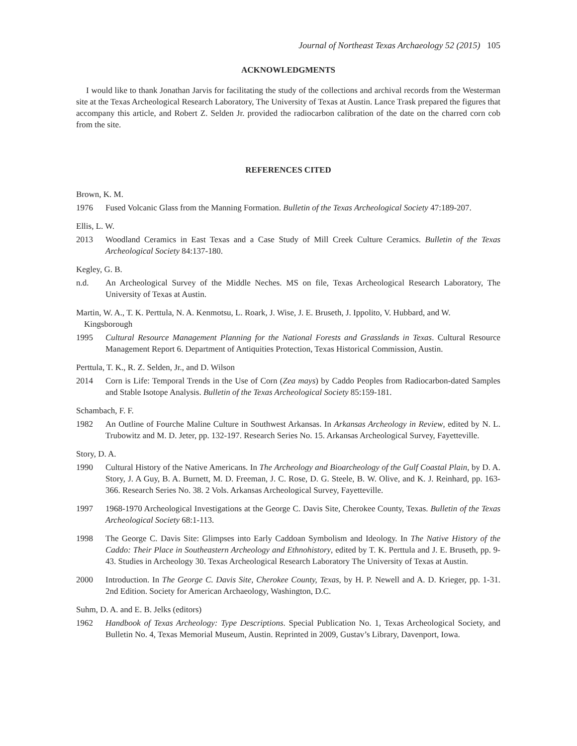Journal of Northeast Texas Archaeology 52 (2015) 105
ACKNOWLEDGMENTS
I would like to thank Jonathan Jarvis for facilitating the study of the collections and archival records from the Westerman site at the Texas Archeological Research Laboratory, The University of Texas at Austin. Lance Trask prepared the figures that accompany this article, and Robert Z. Selden Jr. provided the radiocarbon calibration of the date on the charred corn cob from the site.
REFERENCES CITED
Brown, K. M.
1976 Fused Volcanic Glass from the Manning Formation. Bulletin of the Texas Archeological Society 47:189-207.
Ellis, L. W.
2013 Woodland Ceramics in East Texas and a Case Study of Mill Creek Culture Ceramics. Bulletin of the Texas Archeological Society 84:137-180.
Kegley, G. B.
n.d. An Archeological Survey of the Middle Neches. MS on file, Texas Archeological Research Laboratory, The University of Texas at Austin.
Martin, W. A., T. K. Perttula, N. A. Kenmotsu, L. Roark, J. Wise, J. E. Bruseth, J. Ippolito, V. Hubbard, and W. Kingsborough
1995 Cultural Resource Management Planning for the National Forests and Grasslands in Texas. Cultural Resource Management Report 6. Department of Antiquities Protection, Texas Historical Commission, Austin.
Perttula, T. K., R. Z. Selden, Jr., and D. Wilson
2014 Corn is Life: Temporal Trends in the Use of Corn (Zea mays) by Caddo Peoples from Radiocarbon-dated Samples and Stable Isotope Analysis. Bulletin of the Texas Archeological Society 85:159-181.
Schambach, F. F.
1982 An Outline of Fourche Maline Culture in Southwest Arkansas. In Arkansas Archeology in Review, edited by N. L. Trubowitz and M. D. Jeter, pp. 132-197. Research Series No. 15. Arkansas Archeological Survey, Fayetteville.
Story, D. A.
1990 Cultural History of the Native Americans. In The Archeology and Bioarcheology of the Gulf Coastal Plain, by D. A. Story, J. A Guy, B. A. Burnett, M. D. Freeman, J. C. Rose, D. G. Steele, B. W. Olive, and K. J. Reinhard, pp. 163-366. Research Series No. 38. 2 Vols. Arkansas Archeological Survey, Fayetteville.
1997 1968-1970 Archeological Investigations at the George C. Davis Site, Cherokee County, Texas. Bulletin of the Texas Archeological Society 68:1-113.
1998 The George C. Davis Site: Glimpses into Early Caddoan Symbolism and Ideology. In The Native History of the Caddo: Their Place in Southeastern Archeology and Ethnohistory, edited by T. K. Perttula and J. E. Bruseth, pp. 9-43. Studies in Archeology 30. Texas Archeological Research Laboratory The University of Texas at Austin.
2000 Introduction. In The George C. Davis Site, Cherokee County, Texas, by H. P. Newell and A. D. Krieger, pp. 1-31. 2nd Edition. Society for American Archaeology, Washington, D.C.
Suhm, D. A. and E. B. Jelks (editors)
1962 Handbook of Texas Archeology: Type Descriptions. Special Publication No. 1, Texas Archeological Society, and Bulletin No. 4, Texas Memorial Museum, Austin. Reprinted in 2009, Gustav’s Library, Davenport, Iowa.